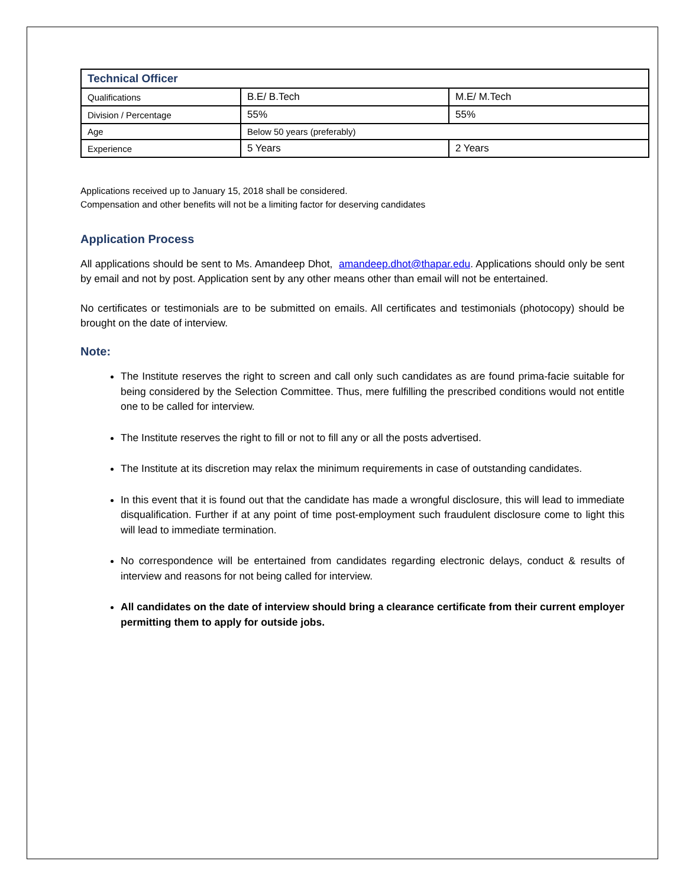| Technical Officer | | |
| --- | --- | --- |
| Qualifications | B.E/ B.Tech | M.E/ M.Tech |
| Division / Percentage | 55% | 55% |
| Age | Below 50 years (preferably) | |
| Experience | 5 Years | 2 Years |
Applications received up to January 15, 2018 shall be considered.
Compensation and other benefits will not be a limiting factor for deserving candidates
Application Process
All applications should be sent to Ms. Amandeep Dhot, amandeep.dhot@thapar.edu. Applications should only be sent by email and not by post. Application sent by any other means other than email will not be entertained.
No certificates or testimonials are to be submitted on emails. All certificates and testimonials (photocopy) should be brought on the date of interview.
Note:
The Institute reserves the right to screen and call only such candidates as are found prima-facie suitable for being considered by the Selection Committee. Thus, mere fulfilling the prescribed conditions would not entitle one to be called for interview.
The Institute reserves the right to fill or not to fill any or all the posts advertised.
The Institute at its discretion may relax the minimum requirements in case of outstanding candidates.
In this event that it is found out that the candidate has made a wrongful disclosure, this will lead to immediate disqualification. Further if at any point of time post-employment such fraudulent disclosure come to light this will lead to immediate termination.
No correspondence will be entertained from candidates regarding electronic delays, conduct & results of interview and reasons for not being called for interview.
All candidates on the date of interview should bring a clearance certificate from their current employer permitting them to apply for outside jobs.